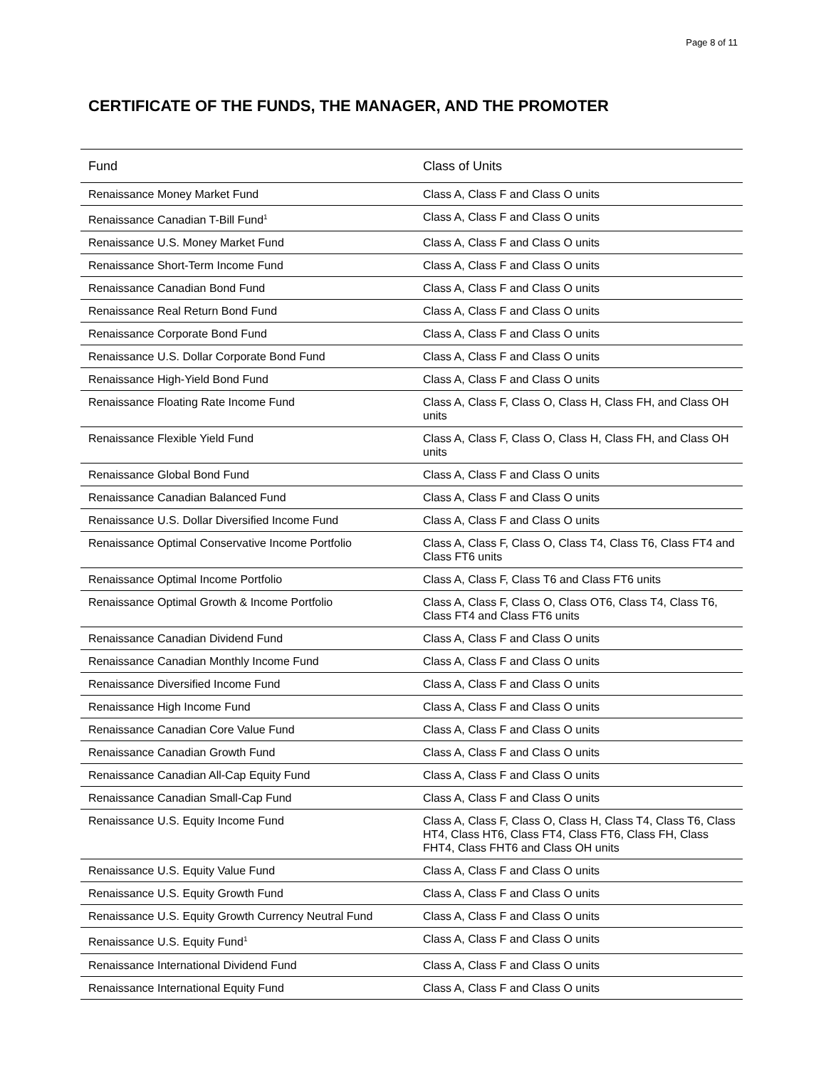Page 8 of 11
CERTIFICATE OF THE FUNDS, THE MANAGER, AND THE PROMOTER
| Fund | Class of Units |
| --- | --- |
| Renaissance Money Market Fund | Class A, Class F and Class O units |
| Renaissance Canadian T-Bill Fund<sup>1</sup> | Class A, Class F and Class O units |
| Renaissance U.S. Money Market Fund | Class A, Class F and Class O units |
| Renaissance Short-Term Income Fund | Class A, Class F and Class O units |
| Renaissance Canadian Bond Fund | Class A, Class F and Class O units |
| Renaissance Real Return Bond Fund | Class A, Class F and Class O units |
| Renaissance Corporate Bond Fund | Class A, Class F and Class O units |
| Renaissance U.S. Dollar Corporate Bond Fund | Class A, Class F and Class O units |
| Renaissance High-Yield Bond Fund | Class A, Class F and Class O units |
| Renaissance Floating Rate Income Fund | Class A, Class F, Class O, Class H, Class FH, and Class OH units |
| Renaissance Flexible Yield Fund | Class A, Class F, Class O, Class H, Class FH, and Class OH units |
| Renaissance Global Bond Fund | Class A, Class F and Class O units |
| Renaissance Canadian Balanced Fund | Class A, Class F and Class O units |
| Renaissance U.S. Dollar Diversified Income Fund | Class A, Class F and Class O units |
| Renaissance Optimal Conservative Income Portfolio | Class A, Class F, Class O, Class T4, Class T6, Class FT4 and Class FT6 units |
| Renaissance Optimal Income Portfolio | Class A, Class F, Class T6 and Class FT6 units |
| Renaissance Optimal Growth & Income Portfolio | Class A, Class F, Class O, Class OT6, Class T4, Class T6, Class FT4 and Class FT6 units |
| Renaissance Canadian Dividend Fund | Class A, Class F and Class O units |
| Renaissance Canadian Monthly Income Fund | Class A, Class F and Class O units |
| Renaissance Diversified Income Fund | Class A, Class F and Class O units |
| Renaissance High Income Fund | Class A, Class F and Class O units |
| Renaissance Canadian Core Value Fund | Class A, Class F and Class O units |
| Renaissance Canadian Growth Fund | Class A, Class F and Class O units |
| Renaissance Canadian All-Cap Equity Fund | Class A, Class F and Class O units |
| Renaissance Canadian Small-Cap Fund | Class A, Class F and Class O units |
| Renaissance U.S. Equity Income Fund | Class A, Class F, Class O, Class H, Class T4, Class T6, Class HT4, Class HT6, Class FT4, Class FT6, Class FH, Class FHT4, Class FHT6 and Class OH units |
| Renaissance U.S. Equity Value Fund | Class A, Class F and Class O units |
| Renaissance U.S. Equity Growth Fund | Class A, Class F and Class O units |
| Renaissance U.S. Equity Growth Currency Neutral Fund | Class A, Class F and Class O units |
| Renaissance U.S. Equity Fund<sup>1</sup> | Class A, Class F and Class O units |
| Renaissance International Dividend Fund | Class A, Class F and Class O units |
| Renaissance International Equity Fund | Class A, Class F and Class O units |